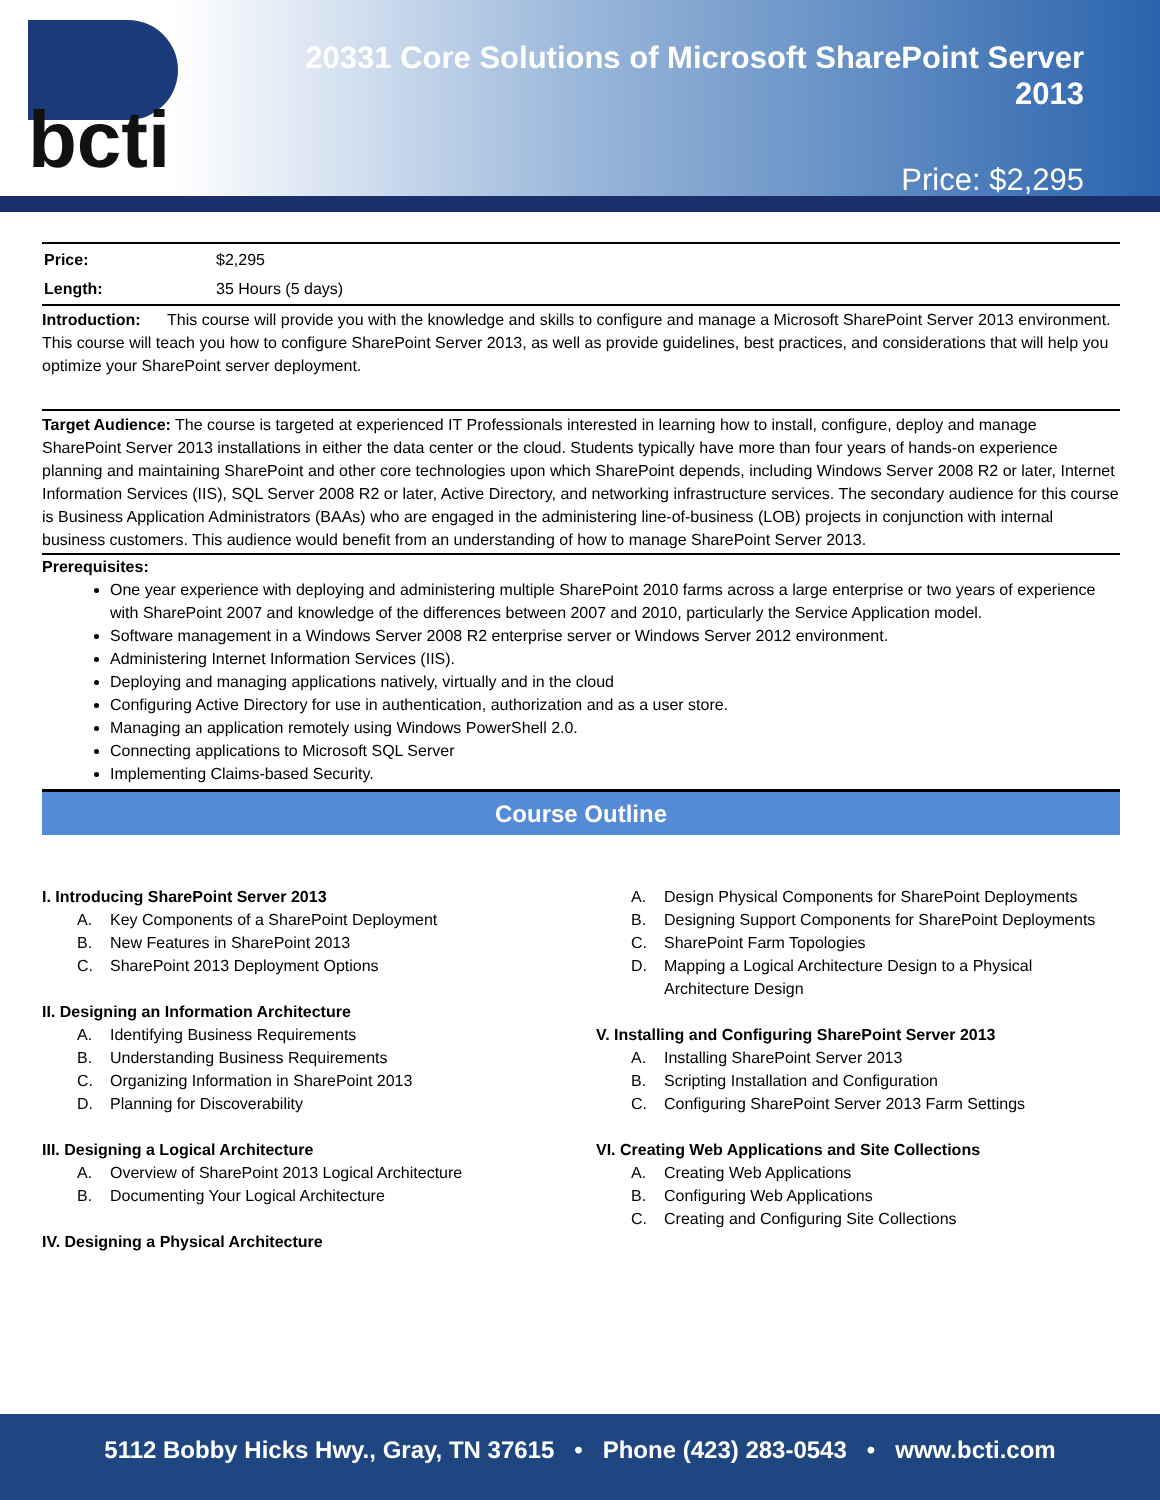bcti
20331 Core Solutions of Microsoft SharePoint Server 2013
Price: $2,295
| Price: | $2,295 |
| Length: | 35 Hours (5 days) |
Introduction: This course will provide you with the knowledge and skills to configure and manage a Microsoft SharePoint Server 2013 environment. This course will teach you how to configure SharePoint Server 2013, as well as provide guidelines, best practices, and considerations that will help you optimize your SharePoint server deployment.
Target Audience: The course is targeted at experienced IT Professionals interested in learning how to install, configure, deploy and manage SharePoint Server 2013 installations in either the data center or the cloud. Students typically have more than four years of hands-on experience planning and maintaining SharePoint and other core technologies upon which SharePoint depends, including Windows Server 2008 R2 or later, Internet Information Services (IIS), SQL Server 2008 R2 or later, Active Directory, and networking infrastructure services. The secondary audience for this course is Business Application Administrators (BAAs) who are engaged in the administering line-of-business (LOB) projects in conjunction with internal business customers. This audience would benefit from an understanding of how to manage SharePoint Server 2013.
Prerequisites:
One year experience with deploying and administering multiple SharePoint 2010 farms across a large enterprise or two years of experience with SharePoint 2007 and knowledge of the differences between 2007 and 2010, particularly the Service Application model.
Software management in a Windows Server 2008 R2 enterprise server or Windows Server 2012 environment.
Administering Internet Information Services (IIS).
Deploying and managing applications natively, virtually and in the cloud
Configuring Active Directory for use in authentication, authorization and as a user store.
Managing an application remotely using Windows PowerShell 2.0.
Connecting applications to Microsoft SQL Server
Implementing Claims-based Security.
Course Outline
I. Introducing SharePoint Server 2013
A. Key Components of a SharePoint Deployment
B. New Features in SharePoint 2013
C. SharePoint 2013 Deployment Options
II. Designing an Information Architecture
A. Identifying Business Requirements
B. Understanding Business Requirements
C. Organizing Information in SharePoint 2013
D. Planning for Discoverability
III. Designing a Logical Architecture
A. Overview of SharePoint 2013 Logical Architecture
B. Documenting Your Logical Architecture
IV. Designing a Physical Architecture
A. Design Physical Components for SharePoint Deployments
B. Designing Support Components for SharePoint Deployments
C. SharePoint Farm Topologies
D. Mapping a Logical Architecture Design to a Physical Architecture Design
V. Installing and Configuring SharePoint Server 2013
A. Installing SharePoint Server 2013
B. Scripting Installation and Configuration
C. Configuring SharePoint Server 2013 Farm Settings
VI. Creating Web Applications and Site Collections
A. Creating Web Applications
B. Configuring Web Applications
C. Creating and Configuring Site Collections
5112 Bobby Hicks Hwy., Gray, TN 37615 • Phone (423) 283-0543 • www.bcti.com